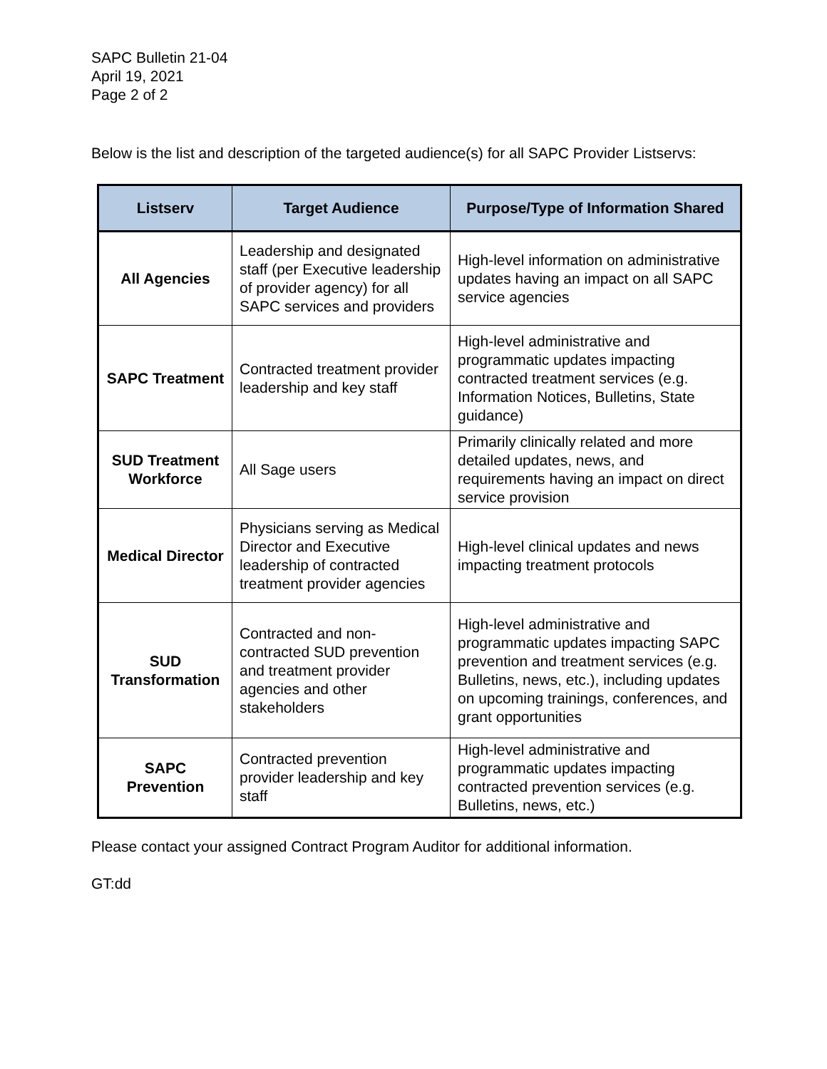SAPC Bulletin 21-04
April 19, 2021
Page 2 of 2
Below is the list and description of the targeted audience(s) for all SAPC Provider Listservs:
| Listserv | Target Audience | Purpose/Type of Information Shared |
| --- | --- | --- |
| All Agencies | Leadership and designated staff (per Executive leadership of provider agency) for all SAPC services and providers | High-level information on administrative updates having an impact on all SAPC service agencies |
| SAPC Treatment | Contracted treatment provider leadership and key staff | High-level administrative and programmatic updates impacting contracted treatment services (e.g. Information Notices, Bulletins, State guidance) |
| SUD Treatment Workforce | All Sage users | Primarily clinically related and more detailed updates, news, and requirements having an impact on direct service provision |
| Medical Director | Physicians serving as Medical Director and Executive leadership of contracted treatment provider agencies | High-level clinical updates and news impacting treatment protocols |
| SUD Transformation | Contracted and non-contracted SUD prevention and treatment provider agencies and other stakeholders | High-level administrative and programmatic updates impacting SAPC prevention and treatment services (e.g. Bulletins, news, etc.), including updates on upcoming trainings, conferences, and grant opportunities |
| SAPC Prevention | Contracted prevention provider leadership and key staff | High-level administrative and programmatic updates impacting contracted prevention services (e.g. Bulletins, news, etc.) |
Please contact your assigned Contract Program Auditor for additional information.
GT:dd